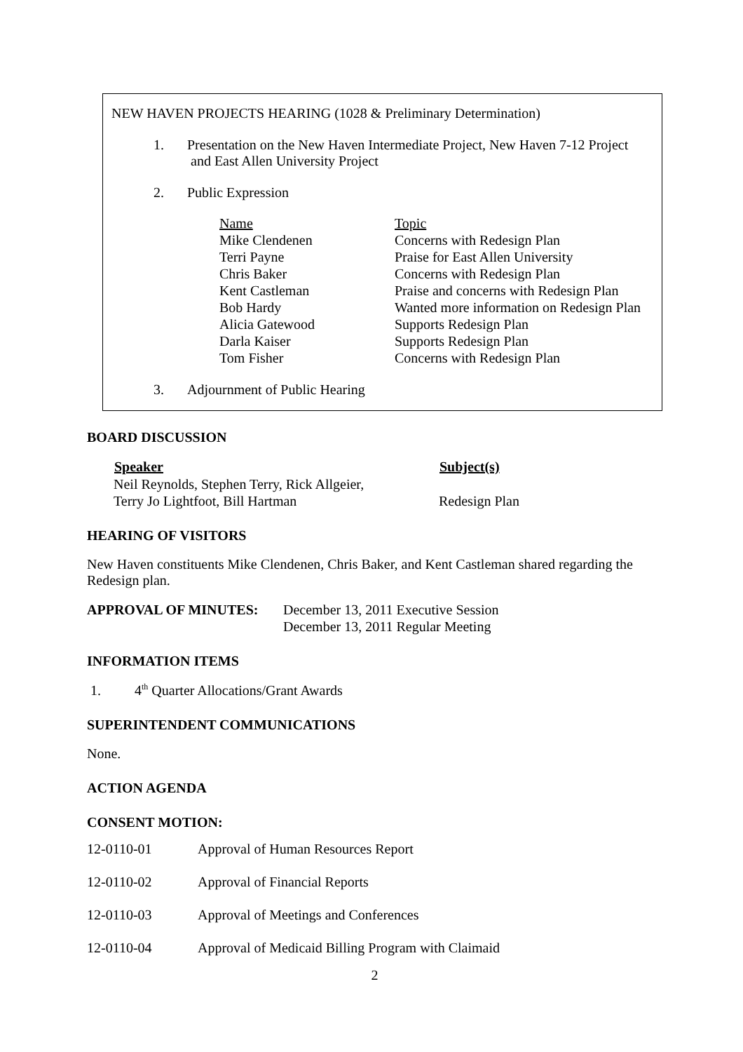NEW HAVEN PROJECTS HEARING (1028 & Preliminary Determination)
1. Presentation on the New Haven Intermediate Project, New Haven 7-12 Project
and East Allen University Project
2. Public Expression
| Name | Topic |
| Mike Clendenen | Concerns with Redesign Plan |
| Terri Payne | Praise for East Allen University |
| Chris Baker | Concerns with Redesign Plan |
| Kent Castleman | Praise and concerns with Redesign Plan |
| Bob Hardy | Wanted more information on Redesign Plan |
| Alicia Gatewood | Supports Redesign Plan |
| Darla Kaiser | Supports Redesign Plan |
| Tom Fisher | Concerns with Redesign Plan |
3. Adjournment of Public Hearing
BOARD DISCUSSION
| Speaker | Subject(s) |
| --- | --- |
| Neil Reynolds, Stephen Terry, Rick Allgeier, Terry Jo Lightfoot, Bill Hartman | Redesign Plan |
HEARING OF VISITORS
New Haven constituents Mike Clendenen, Chris Baker, and Kent Castleman shared regarding the Redesign plan.
| APPROVAL OF MINUTES: | December 13, 2011 Executive Session December 13, 2011 Regular Meeting |
INFORMATION ITEMS
1. 4<sup>th</sup> Quarter Allocations/Grant Awards
SUPERINTENDENT COMMUNICATIONS
None.
ACTION AGENDA
CONSENT MOTION:
| 12-0110-01 | Approval of Human Resources Report |
| 12-0110-02 | Approval of Financial Reports |
| 12-0110-03 | Approval of Meetings and Conferences |
| 12-0110-04 | Approval of Medicaid Billing Program with Claimaid |
2